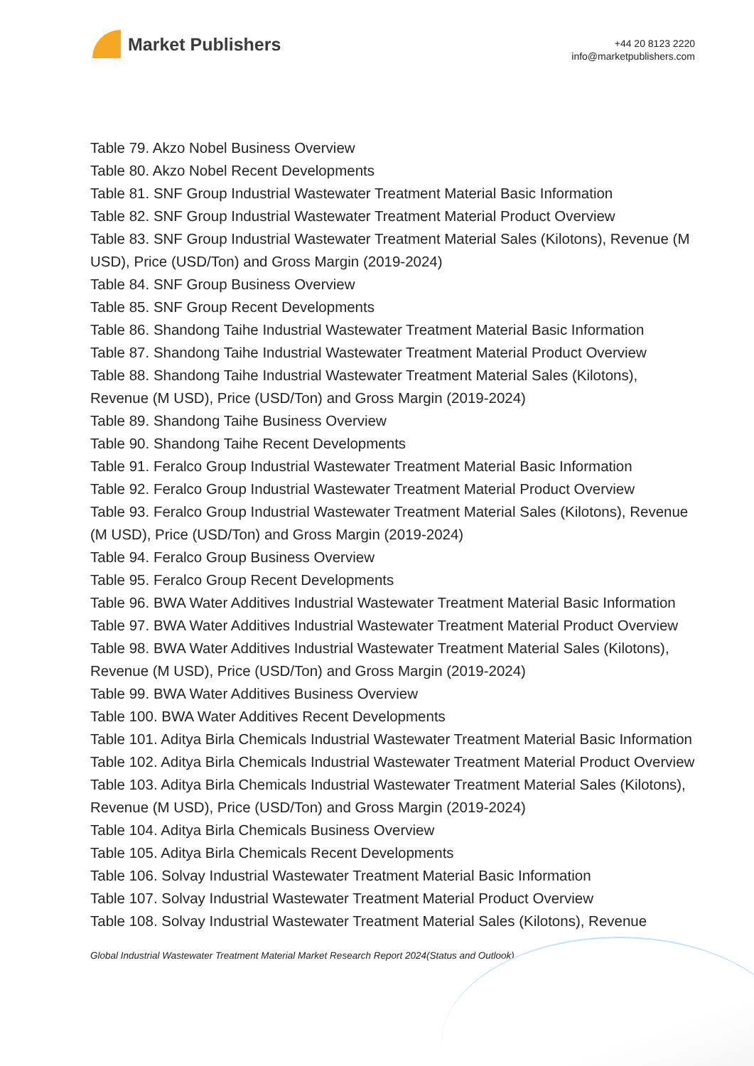Market Publishers
+44 20 8123 2220
info@marketpublishers.com
Table 79. Akzo Nobel Business Overview
Table 80. Akzo Nobel Recent Developments
Table 81. SNF Group Industrial Wastewater Treatment Material Basic Information
Table 82. SNF Group Industrial Wastewater Treatment Material Product Overview
Table 83. SNF Group Industrial Wastewater Treatment Material Sales (Kilotons), Revenue (M USD), Price (USD/Ton) and Gross Margin (2019-2024)
Table 84. SNF Group Business Overview
Table 85. SNF Group Recent Developments
Table 86. Shandong Taihe Industrial Wastewater Treatment Material Basic Information
Table 87. Shandong Taihe Industrial Wastewater Treatment Material Product Overview
Table 88. Shandong Taihe Industrial Wastewater Treatment Material Sales (Kilotons), Revenue (M USD), Price (USD/Ton) and Gross Margin (2019-2024)
Table 89. Shandong Taihe Business Overview
Table 90. Shandong Taihe Recent Developments
Table 91. Feralco Group Industrial Wastewater Treatment Material Basic Information
Table 92. Feralco Group Industrial Wastewater Treatment Material Product Overview
Table 93. Feralco Group Industrial Wastewater Treatment Material Sales (Kilotons), Revenue (M USD), Price (USD/Ton) and Gross Margin (2019-2024)
Table 94. Feralco Group Business Overview
Table 95. Feralco Group Recent Developments
Table 96. BWA Water Additives Industrial Wastewater Treatment Material Basic Information
Table 97. BWA Water Additives Industrial Wastewater Treatment Material Product Overview
Table 98. BWA Water Additives Industrial Wastewater Treatment Material Sales (Kilotons), Revenue (M USD), Price (USD/Ton) and Gross Margin (2019-2024)
Table 99. BWA Water Additives Business Overview
Table 100. BWA Water Additives Recent Developments
Table 101. Aditya Birla Chemicals Industrial Wastewater Treatment Material Basic Information
Table 102. Aditya Birla Chemicals Industrial Wastewater Treatment Material Product Overview
Table 103. Aditya Birla Chemicals Industrial Wastewater Treatment Material Sales (Kilotons), Revenue (M USD), Price (USD/Ton) and Gross Margin (2019-2024)
Table 104. Aditya Birla Chemicals Business Overview
Table 105. Aditya Birla Chemicals Recent Developments
Table 106. Solvay Industrial Wastewater Treatment Material Basic Information
Table 107. Solvay Industrial Wastewater Treatment Material Product Overview
Table 108. Solvay Industrial Wastewater Treatment Material Sales (Kilotons), Revenue
Global Industrial Wastewater Treatment Material Market Research Report 2024(Status and Outlook)